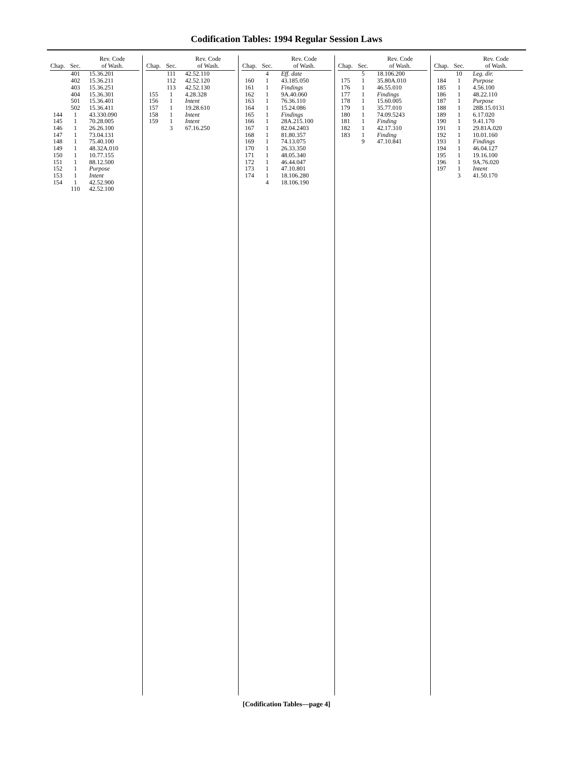Codification Tables: 1994 Regular Session Laws
| Chap. | Sec. | Rev. Code of Wash. |
| --- | --- | --- |
| | 401 | 15.36.201 |
| | 402 | 15.36.211 |
| | 403 | 15.36.251 |
| | 404 | 15.36.301 |
| | 501 | 15.36.401 |
| | 502 | 15.36.411 |
| 144 | 1 | 43.330.090 |
| 145 | 1 | 70.28.005 |
| 146 | 1 | 26.26.100 |
| 147 | 1 | 73.04.131 |
| 148 | 1 | 75.40.100 |
| 149 | 1 | 48.32A.010 |
| 150 | 1 | 10.77.155 |
| 151 | 1 | 88.12.500 |
| 152 | 1 | Purpose |
| 153 | 1 | Intent |
| 154 | 1 | 42.52.900 |
| | 110 | 42.52.100 |
| Chap. | Sec. | Rev. Code of Wash. |
| --- | --- | --- |
| | 111 | 42.52.110 |
| | 112 | 42.52.120 |
| | 113 | 42.52.130 |
| 155 | 1 | 4.28.328 |
| 156 | 1 | Intent |
| 157 | 1 | 19.28.610 |
| 158 | 1 | Intent |
| 159 | 1 | Intent |
| | 3 | 67.16.250 |
| Chap. | Sec. | Rev. Code of Wash. |
| --- | --- | --- |
| | 4 | Eff. date |
| 160 | 1 | 43.185.050 |
| 161 | 1 | Findings |
| 162 | 1 | 9A.40.060 |
| 163 | 1 | 76.36.110 |
| 164 | 1 | 15.24.086 |
| 165 | 1 | Findings |
| 166 | 1 | 28A.215.100 |
| 167 | 1 | 82.04.2403 |
| 168 | 1 | 81.80.357 |
| 169 | 1 | 74.13.075 |
| 170 | 1 | 26.33.350 |
| 171 | 1 | 48.05.340 |
| 172 | 1 | 46.44.047 |
| 173 | 1 | 47.10.801 |
| 174 | 1 | 18.106.280 |
| | 4 | 18.106.190 |
| Chap. | Sec. | Rev. Code of Wash. |
| --- | --- | --- |
| | 5 | 18.106.200 |
| 175 | 1 | 35.80A.010 |
| 176 | 1 | 46.55.010 |
| 177 | 1 | Findings |
| 178 | 1 | 15.60.005 |
| 179 | 1 | 35.77.010 |
| 180 | 1 | 74.09.5243 |
| 181 | 1 | Finding |
| 182 | 1 | 42.17.310 |
| 183 | 1 | Finding |
| | 9 | 47.10.841 |
| Chap. | Sec. | Rev. Code of Wash. |
| --- | --- | --- |
| | 10 | Leg. dir. |
| 184 | 1 | Purpose |
| 185 | 1 | 4.56.100 |
| 186 | 1 | 48.22.110 |
| 187 | 1 | Purpose |
| 188 | 1 | 28B.15.0131 |
| 189 | 1 | 6.17.020 |
| 190 | 1 | 9.41.170 |
| 191 | 1 | 29.81A.020 |
| 192 | 1 | 10.01.160 |
| 193 | 1 | Findings |
| 194 | 1 | 46.04.127 |
| 195 | 1 | 19.16.100 |
| 196 | 1 | 9A.76.020 |
| 197 | 1 | Intent |
| | 3 | 41.50.170 |
[Codification Tables—page 4]